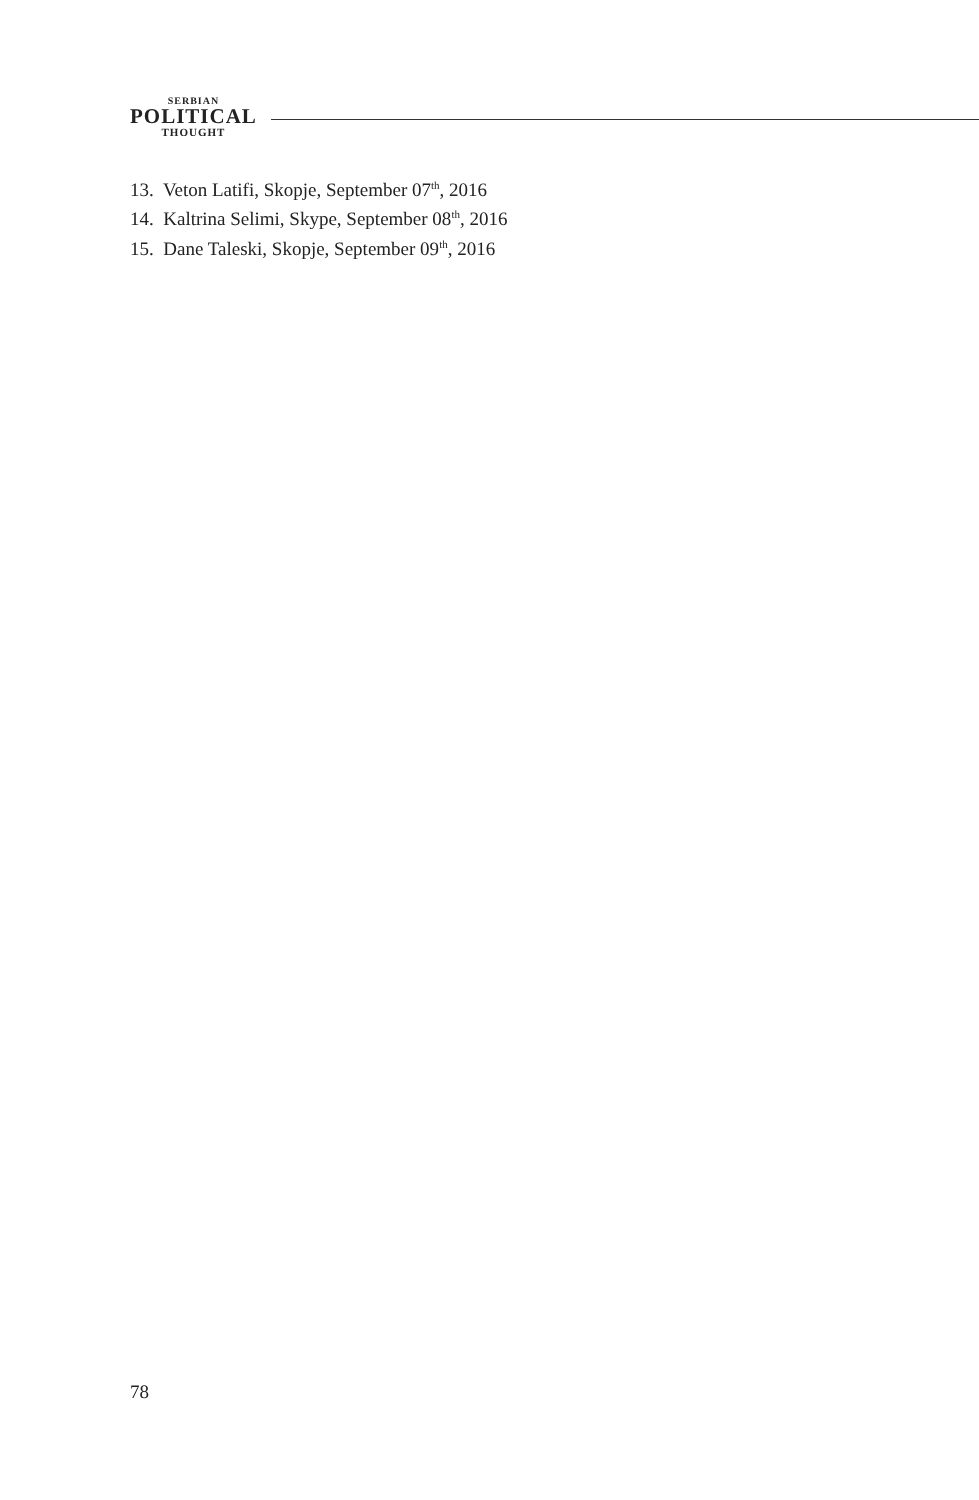SERBIAN
POLITICAL
THOUGHT
13. Veton Latifi, Skopje, September 07<sup>th</sup>, 2016
14. Kaltrina Selimi, Skype, September 08<sup>th</sup>, 2016
15. Dane Taleski, Skopje, September 09<sup>th</sup>, 2016
78